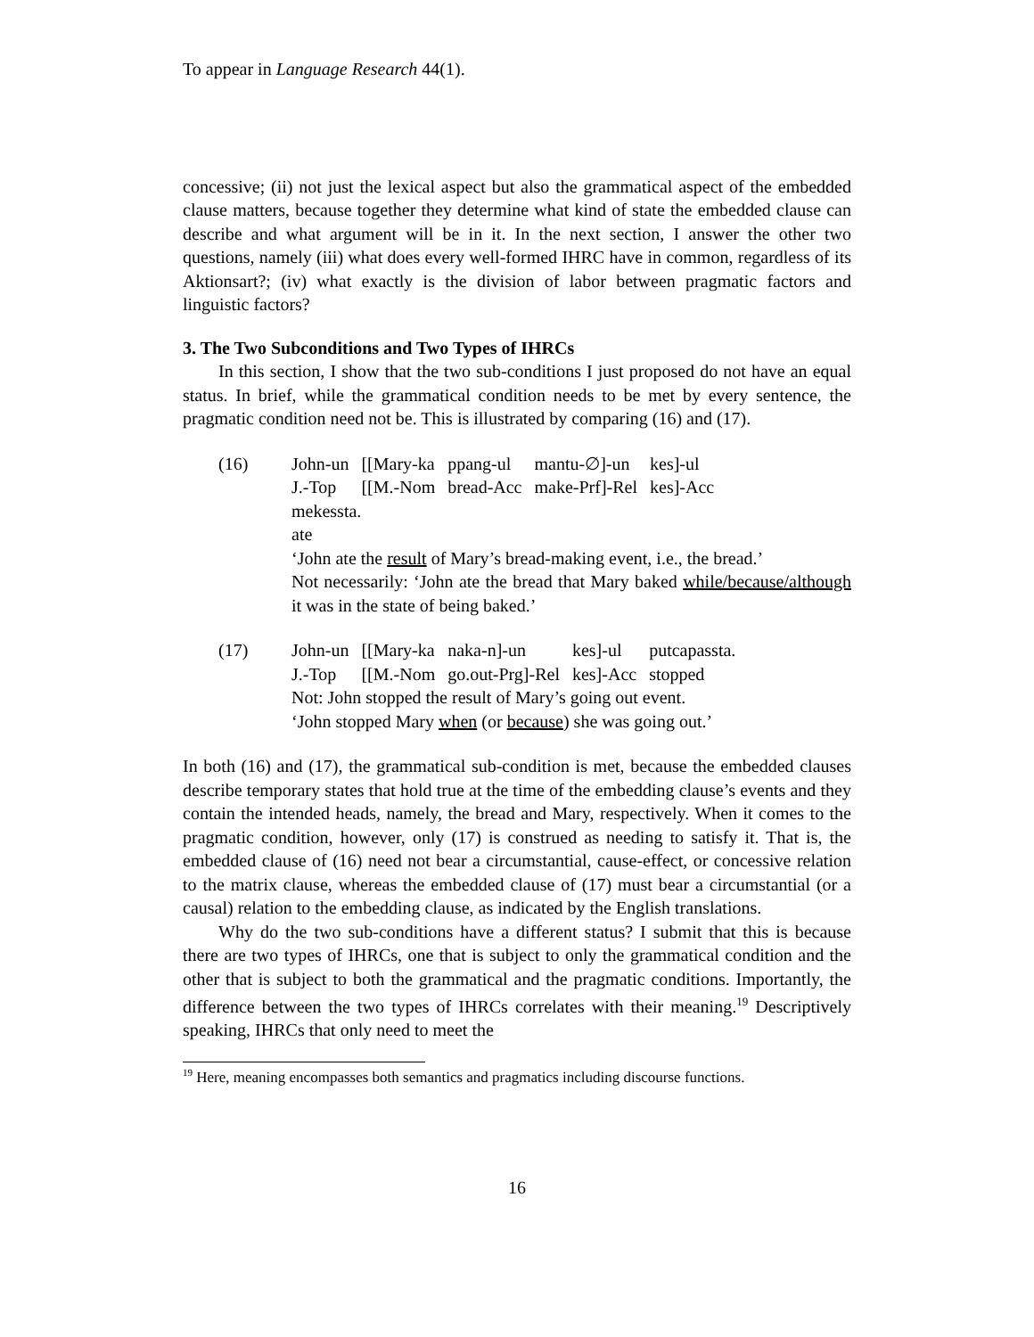To appear in Language Research 44(1).
concessive; (ii) not just the lexical aspect but also the grammatical aspect of the embedded clause matters, because together they determine what kind of state the embedded clause can describe and what argument will be in it. In the next section, I answer the other two questions, namely (iii) what does every well-formed IHRC have in common, regardless of its Aktionsart?; (iv) what exactly is the division of labor between pragmatic factors and linguistic factors?
3. The Two Subconditions and Two Types of IHRCs
In this section, I show that the two sub-conditions I just proposed do not have an equal status. In brief, while the grammatical condition needs to be met by every sentence, the pragmatic condition need not be. This is illustrated by comparing (16) and (17).
(16)
| John-un | [[Mary-ka | ppang-ul | mantu-∅]-un | kes]-ul |
| J.-Top | [[M.-Nom | bread-Acc | make-Prf]-Rel | kes]-Acc |
mekessta.
ate
‘John ate the result of Mary’s bread-making event, i.e., the bread.’
Not necessarily: ‘John ate the bread that Mary baked while/because/although it was in the state of being baked.’
(17)
| John-un | [[Mary-ka | naka-n]-un | kes]-ul | putcapassta. |
| J.-Top | [[M.-Nom | go.out-Prg]-Rel | kes]-Acc | stopped |
Not: John stopped the result of Mary’s going out event.
‘John stopped Mary when (or because) she was going out.’
In both (16) and (17), the grammatical sub-condition is met, because the embedded clauses describe temporary states that hold true at the time of the embedding clause’s events and they contain the intended heads, namely, the bread and Mary, respectively. When it comes to the pragmatic condition, however, only (17) is construed as needing to satisfy it. That is, the embedded clause of (16) need not bear a circumstantial, cause-effect, or concessive relation to the matrix clause, whereas the embedded clause of (17) must bear a circumstantial (or a causal) relation to the embedding clause, as indicated by the English translations.
Why do the two sub-conditions have a different status? I submit that this is because there are two types of IHRCs, one that is subject to only the grammatical condition and the other that is subject to both the grammatical and the pragmatic conditions. Importantly, the difference between the two types of IHRCs correlates with their meaning.<sup>19</sup> Descriptively speaking, IHRCs that only need to meet the
<sup>19</sup> Here, meaning encompasses both semantics and pragmatics including discourse functions.
16